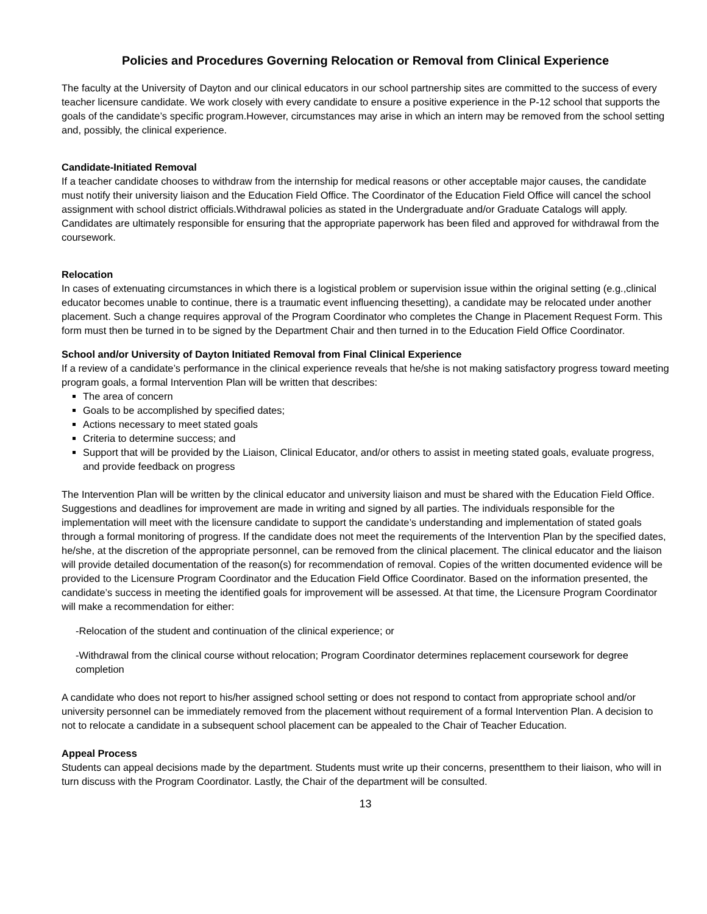Policies and Procedures Governing Relocation or Removal from Clinical Experience
The faculty at the University of Dayton and our clinical educators in our school partnership sites are committed to the success of every teacher licensure candidate. We work closely with every candidate to ensure a positive experience in the P-12 school that supports the goals of the candidate’s specific program.However, circumstances may arise in which an intern may be removed from the school setting and, possibly, the clinical experience.
Candidate-Initiated Removal
If a teacher candidate chooses to withdraw from the internship for medical reasons or other acceptable major causes, the candidate must notify their university liaison and the Education Field Office. The Coordinator of the Education Field Office will cancel the school assignment with school district officials.Withdrawal policies as stated in the Undergraduate and/or Graduate Catalogs will apply. Candidates are ultimately responsible for ensuring that the appropriate paperwork has been filed and approved for withdrawal from the coursework.
Relocation
In cases of extenuating circumstances in which there is a logistical problem or supervision issue within the original setting (e.g.,clinical educator becomes unable to continue, there is a traumatic event influencing thesetting), a candidate may be relocated under another placement. Such a change requires approval of the Program Coordinator who completes the Change in Placement Request Form. This form must then be turned in to be signed by the Department Chair and then turned in to the Education Field Office Coordinator.
School and/or University of Dayton Initiated Removal from Final Clinical Experience
If a review of a candidate’s performance in the clinical experience reveals that he/she is not making satisfactory progress toward meeting program goals, a formal Intervention Plan will be written that describes:
The area of concern
Goals to be accomplished by specified dates;
Actions necessary to meet stated goals
Criteria to determine success; and
Support that will be provided by the Liaison, Clinical Educator, and/or others to assist in meeting stated goals, evaluate progress, and provide feedback on progress
The Intervention Plan will be written by the clinical educator and university liaison and must be shared with the Education Field Office. Suggestions and deadlines for improvement are made in writing and signed by all parties. The individuals responsible for the implementation will meet with the licensure candidate to support the candidate’s understanding and implementation of stated goals through a formal monitoring of progress. If the candidate does not meet the requirements of the Intervention Plan by the specified dates, he/she, at the discretion of the appropriate personnel, can be removed from the clinical placement. The clinical educator and the liaison will provide detailed documentation of the reason(s) for recommendation of removal. Copies of the written documented evidence will be provided to the Licensure Program Coordinator and the Education Field Office Coordinator. Based on the information presented, the candidate’s success in meeting the identified goals for improvement will be assessed. At that time, the Licensure Program Coordinator will make a recommendation for either:
-Relocation of the student and continuation of the clinical experience; or
-Withdrawal from the clinical course without relocation; Program Coordinator determines replacement coursework for degree completion
A candidate who does not report to his/her assigned school setting or does not respond to contact from appropriate school and/or university personnel can be immediately removed from the placement without requirement of a formal Intervention Plan. A decision to not to relocate a candidate in a subsequent school placement can be appealed to the Chair of Teacher Education.
Appeal Process
Students can appeal decisions made by the department. Students must write up their concerns, presentthem to their liaison, who will in turn discuss with the Program Coordinator. Lastly, the Chair of the department will be consulted.
13